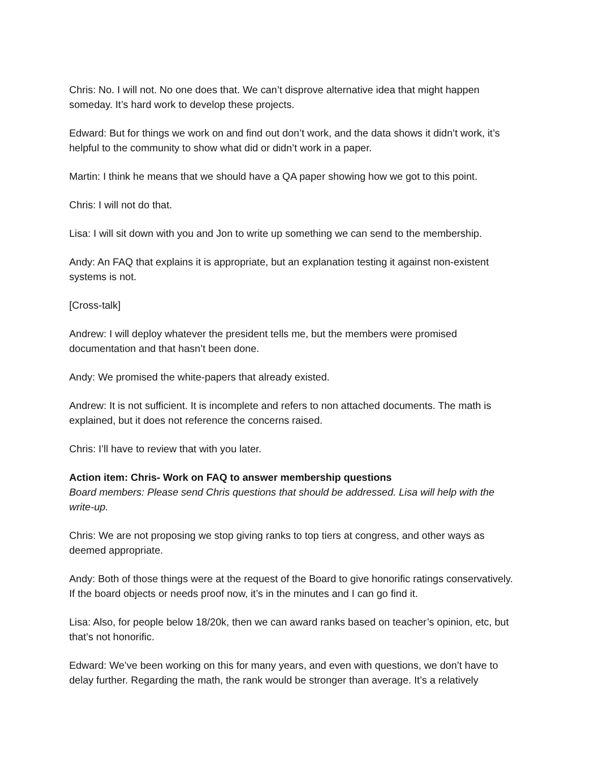Chris: No. I will not. No one does that. We can’t disprove alternative idea that might happen someday. It’s hard work to develop these projects.
Edward: But for things we work on and find out don’t work, and the data shows it didn’t work, it’s helpful to the community to show what did or didn’t work in a paper.
Martin: I think he means that we should have a QA paper showing how we got to this point.
Chris: I will not do that.
Lisa: I will sit down with you and Jon to write up something we can send to the membership.
Andy: An FAQ that explains it is appropriate, but an explanation testing it against non-existent systems is not.
[Cross-talk]
Andrew: I will deploy whatever the president tells me, but the members were promised documentation and that hasn’t been done.
Andy: We promised the white-papers that already existed.
Andrew: It is not sufficient. It is incomplete and refers to non attached documents. The math is explained, but it does not reference the concerns raised.
Chris: I’ll have to review that with you later.
Action item: Chris- Work on FAQ to answer membership questions
Board members: Please send Chris questions that should be addressed. Lisa will help with the write-up.
Chris: We are not proposing we stop giving ranks to top tiers at congress, and other ways as deemed appropriate.
Andy: Both of those things were at the request of the Board to give honorific ratings conservatively. If the board objects or needs proof now, it’s in the minutes and I can go find it.
Lisa: Also, for people below 18/20k, then we can award ranks based on teacher’s opinion, etc, but that’s not honorific.
Edward: We’ve been working on this for many years, and even with questions, we don’t have to delay further. Regarding the math, the rank would be stronger than average. It’s a relatively